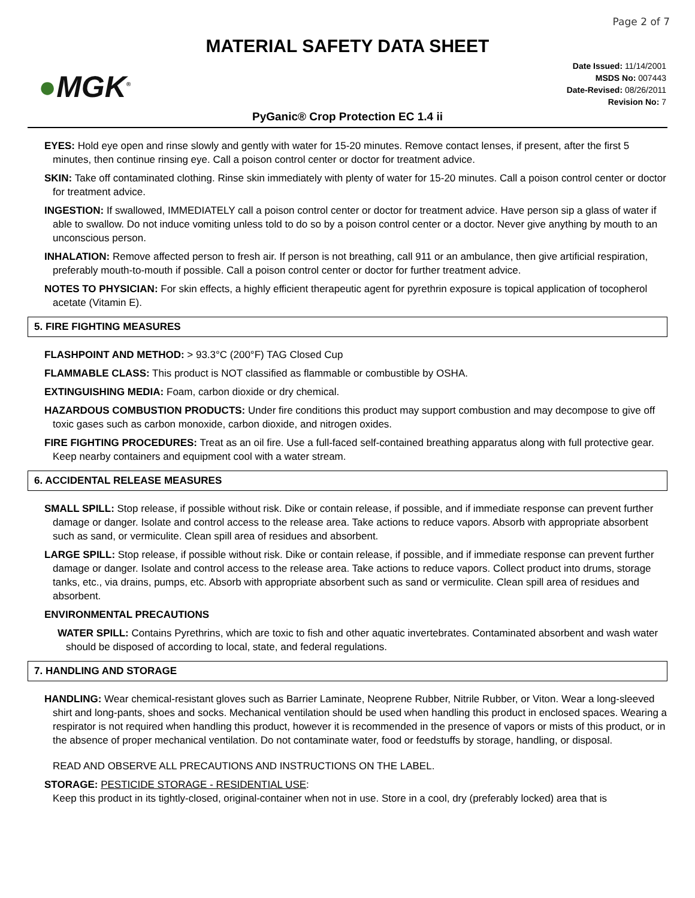Page 2 of 7
MATERIAL SAFETY DATA SHEET
●MGK<sup>®</sup>
Date Issued: 11/14/2001
MSDS No: 007443
Date-Revised: 08/26/2011
Revision No: 7
PyGanic® Crop Protection EC 1.4 ii
EYES: Hold eye open and rinse slowly and gently with water for 15-20 minutes. Remove contact lenses, if present, after the first 5 minutes, then continue rinsing eye. Call a poison control center or doctor for treatment advice.
SKIN: Take off contaminated clothing. Rinse skin immediately with plenty of water for 15-20 minutes. Call a poison control center or doctor for treatment advice.
INGESTION: If swallowed, IMMEDIATELY call a poison control center or doctor for treatment advice. Have person sip a glass of water if able to swallow. Do not induce vomiting unless told to do so by a poison control center or a doctor. Never give anything by mouth to an unconscious person.
INHALATION: Remove affected person to fresh air. If person is not breathing, call 911 or an ambulance, then give artificial respiration, preferably mouth-to-mouth if possible. Call a poison control center or doctor for further treatment advice.
NOTES TO PHYSICIAN: For skin effects, a highly efficient therapeutic agent for pyrethrin exposure is topical application of tocopherol acetate (Vitamin E).
5. FIRE FIGHTING MEASURES
FLASHPOINT AND METHOD: > 93.3°C (200°F) TAG Closed Cup
FLAMMABLE CLASS: This product is NOT classified as flammable or combustible by OSHA.
EXTINGUISHING MEDIA: Foam, carbon dioxide or dry chemical.
HAZARDOUS COMBUSTION PRODUCTS: Under fire conditions this product may support combustion and may decompose to give off toxic gases such as carbon monoxide, carbon dioxide, and nitrogen oxides.
FIRE FIGHTING PROCEDURES: Treat as an oil fire. Use a full-faced self-contained breathing apparatus along with full protective gear. Keep nearby containers and equipment cool with a water stream.
6. ACCIDENTAL RELEASE MEASURES
SMALL SPILL: Stop release, if possible without risk. Dike or contain release, if possible, and if immediate response can prevent further damage or danger. Isolate and control access to the release area. Take actions to reduce vapors. Absorb with appropriate absorbent such as sand, or vermiculite. Clean spill area of residues and absorbent.
LARGE SPILL: Stop release, if possible without risk. Dike or contain release, if possible, and if immediate response can prevent further damage or danger. Isolate and control access to the release area. Take actions to reduce vapors. Collect product into drums, storage tanks, etc., via drains, pumps, etc. Absorb with appropriate absorbent such as sand or vermiculite. Clean spill area of residues and absorbent.
ENVIRONMENTAL PRECAUTIONS
WATER SPILL: Contains Pyrethrins, which are toxic to fish and other aquatic invertebrates. Contaminated absorbent and wash water should be disposed of according to local, state, and federal regulations.
7. HANDLING AND STORAGE
HANDLING: Wear chemical-resistant gloves such as Barrier Laminate, Neoprene Rubber, Nitrile Rubber, or Viton. Wear a long-sleeved shirt and long-pants, shoes and socks. Mechanical ventilation should be used when handling this product in enclosed spaces. Wearing a respirator is not required when handling this product, however it is recommended in the presence of vapors or mists of this product, or in the absence of proper mechanical ventilation. Do not contaminate water, food or feedstuffs by storage, handling, or disposal.
READ AND OBSERVE ALL PRECAUTIONS AND INSTRUCTIONS ON THE LABEL.
STORAGE: PESTICIDE STORAGE - RESIDENTIAL USE:
Keep this product in its tightly-closed, original-container when not in use. Store in a cool, dry (preferably locked) area that is